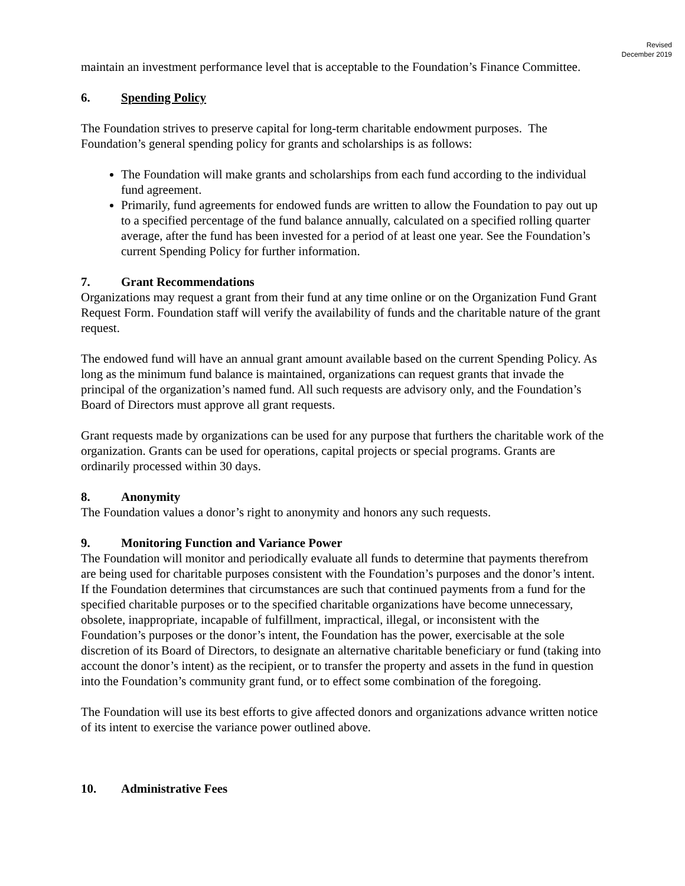Revised
December 2019
maintain an investment performance level that is acceptable to the Foundation’s Finance Committee.
6. Spending Policy
The Foundation strives to preserve capital for long-term charitable endowment purposes. The Foundation’s general spending policy for grants and scholarships is as follows:
The Foundation will make grants and scholarships from each fund according to the individual fund agreement.
Primarily, fund agreements for endowed funds are written to allow the Foundation to pay out up to a specified percentage of the fund balance annually, calculated on a specified rolling quarter average, after the fund has been invested for a period of at least one year. See the Foundation’s current Spending Policy for further information.
7. Grant Recommendations
Organizations may request a grant from their fund at any time online or on the Organization Fund Grant Request Form. Foundation staff will verify the availability of funds and the charitable nature of the grant request.
The endowed fund will have an annual grant amount available based on the current Spending Policy. As long as the minimum fund balance is maintained, organizations can request grants that invade the principal of the organization’s named fund. All such requests are advisory only, and the Foundation’s Board of Directors must approve all grant requests.
Grant requests made by organizations can be used for any purpose that furthers the charitable work of the organization. Grants can be used for operations, capital projects or special programs. Grants are ordinarily processed within 30 days.
8. Anonymity
The Foundation values a donor’s right to anonymity and honors any such requests.
9. Monitoring Function and Variance Power
The Foundation will monitor and periodically evaluate all funds to determine that payments therefrom are being used for charitable purposes consistent with the Foundation’s purposes and the donor’s intent. If the Foundation determines that circumstances are such that continued payments from a fund for the specified charitable purposes or to the specified charitable organizations have become unnecessary, obsolete, inappropriate, incapable of fulfillment, impractical, illegal, or inconsistent with the Foundation’s purposes or the donor’s intent, the Foundation has the power, exercisable at the sole discretion of its Board of Directors, to designate an alternative charitable beneficiary or fund (taking into account the donor’s intent) as the recipient, or to transfer the property and assets in the fund in question into the Foundation’s community grant fund, or to effect some combination of the foregoing.
The Foundation will use its best efforts to give affected donors and organizations advance written notice of its intent to exercise the variance power outlined above.
10. Administrative Fees